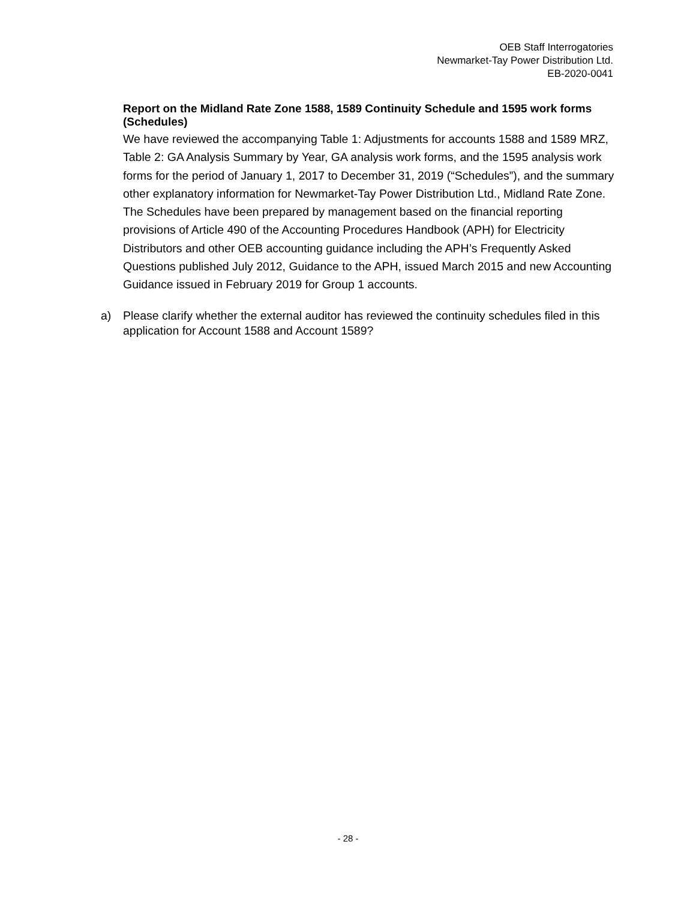OEB Staff Interrogatories
Newmarket-Tay Power Distribution Ltd.
EB-2020-0041
Report on the Midland Rate Zone 1588, 1589 Continuity Schedule and 1595 work forms (Schedules)
We have reviewed the accompanying Table 1: Adjustments for accounts 1588 and 1589 MRZ, Table 2: GA Analysis Summary by Year, GA analysis work forms, and the 1595 analysis work forms for the period of January 1, 2017 to December 31, 2019 (“Schedules”), and the summary other explanatory information for Newmarket-Tay Power Distribution Ltd., Midland Rate Zone. The Schedules have been prepared by management based on the financial reporting provisions of Article 490 of the Accounting Procedures Handbook (APH) for Electricity Distributors and other OEB accounting guidance including the APH’s Frequently Asked Questions published July 2012, Guidance to the APH, issued March 2015 and new Accounting Guidance issued in February 2019 for Group 1 accounts.
a) Please clarify whether the external auditor has reviewed the continuity schedules filed in this application for Account 1588 and Account 1589?
- 28 -